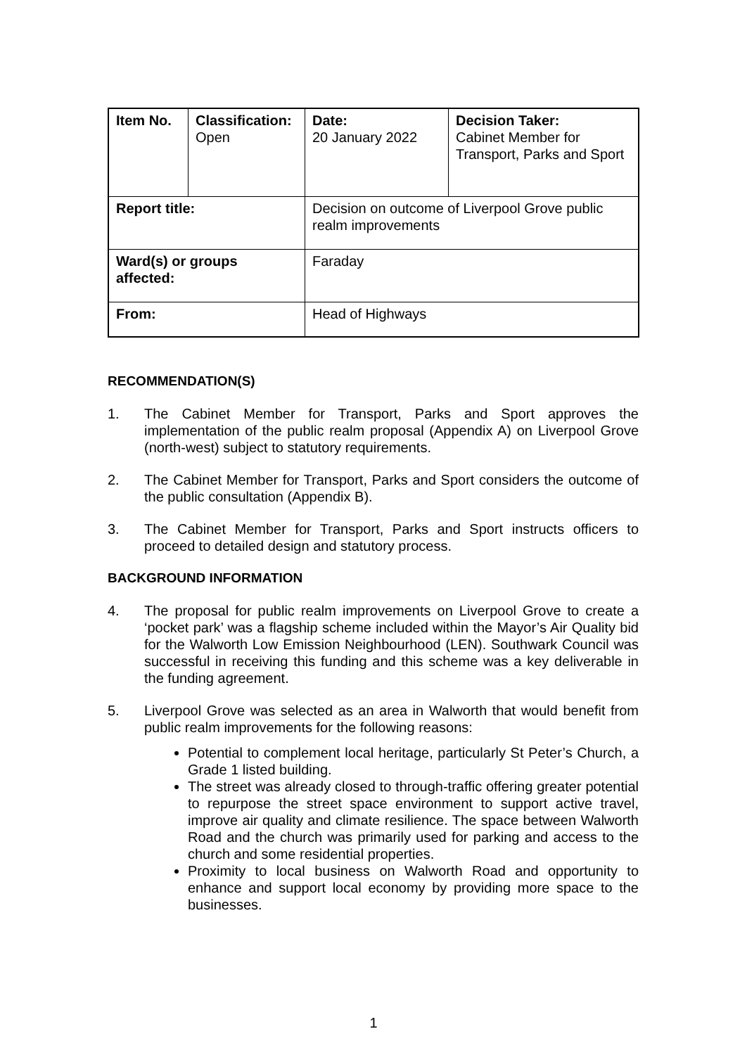| Item No. | Classification: Open | Date: 20 January 2022 | Decision Taker: Cabinet Member for Transport, Parks and Sport |
| Report title: | | Decision on outcome of Liverpool Grove public realm improvements | |
| Ward(s) or groups affected: | | Faraday | |
| From: | | Head of Highways | |
RECOMMENDATION(S)
1. The Cabinet Member for Transport, Parks and Sport approves the implementation of the public realm proposal (Appendix A) on Liverpool Grove (north-west) subject to statutory requirements.
2. The Cabinet Member for Transport, Parks and Sport considers the outcome of the public consultation (Appendix B).
3. The Cabinet Member for Transport, Parks and Sport instructs officers to proceed to detailed design and statutory process.
BACKGROUND INFORMATION
4. The proposal for public realm improvements on Liverpool Grove to create a ‘pocket park’ was a flagship scheme included within the Mayor’s Air Quality bid for the Walworth Low Emission Neighbourhood (LEN). Southwark Council was successful in receiving this funding and this scheme was a key deliverable in the funding agreement.
5. Liverpool Grove was selected as an area in Walworth that would benefit from public realm improvements for the following reasons:
Potential to complement local heritage, particularly St Peter’s Church, a Grade 1 listed building.
The street was already closed to through-traffic offering greater potential to repurpose the street space environment to support active travel, improve air quality and climate resilience. The space between Walworth Road and the church was primarily used for parking and access to the church and some residential properties.
Proximity to local business on Walworth Road and opportunity to enhance and support local economy by providing more space to the businesses.
1